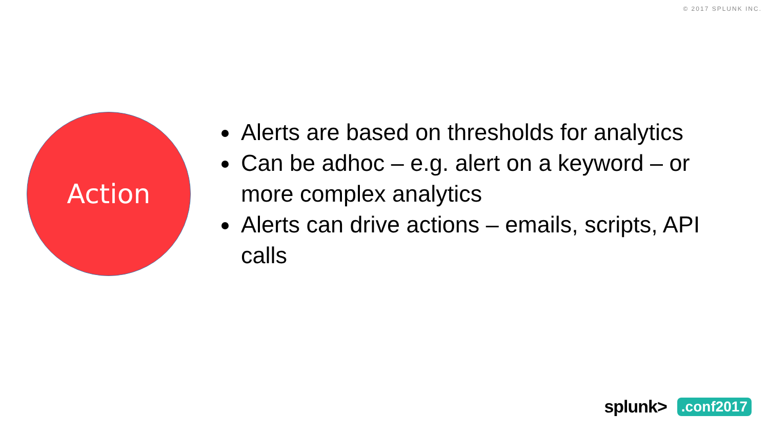© 2017 SPLUNK INC.
Action
Alerts are based on thresholds for analytics
Can be adhoc – e.g. alert on a keyword – or more complex analytics
Alerts can drive actions – emails, scripts, API calls
splunk>.conf2017